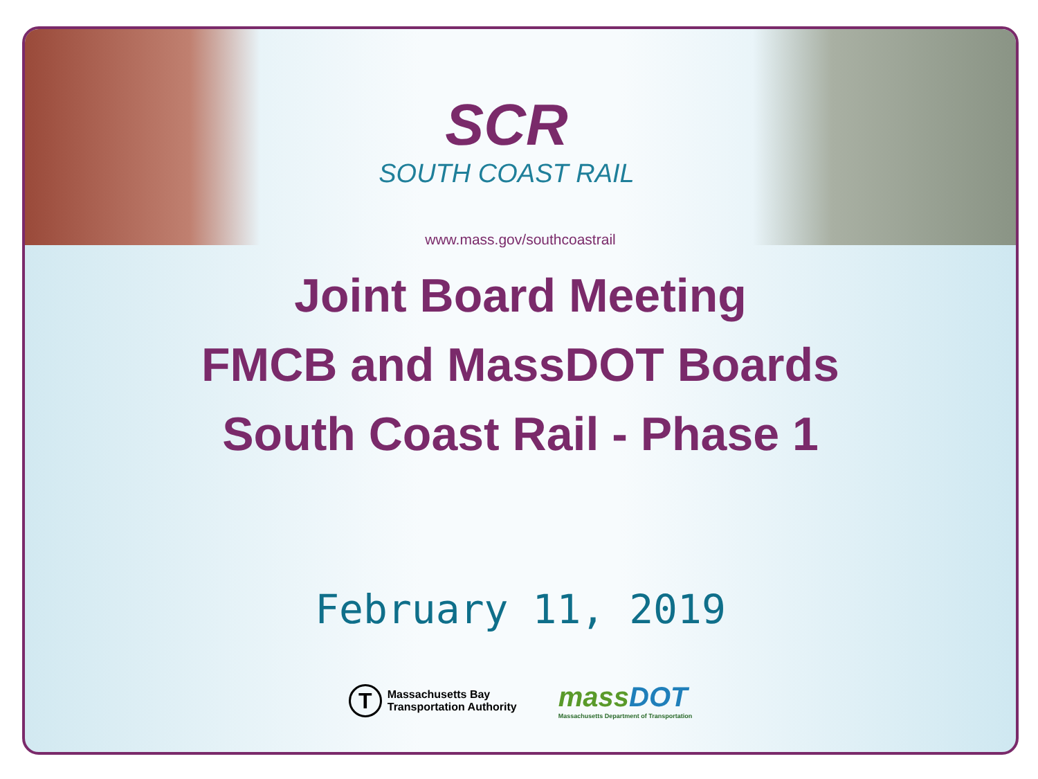SCR
SOUTH COAST RAIL
www.mass.gov/southcoastrail
Joint Board Meeting
FMCB and MassDOT Boards
South Coast Rail - Phase 1
February 11, 2019
T
Massachusetts Bay
Transportation Authority
massDOT
Massachusetts Department of Transportation